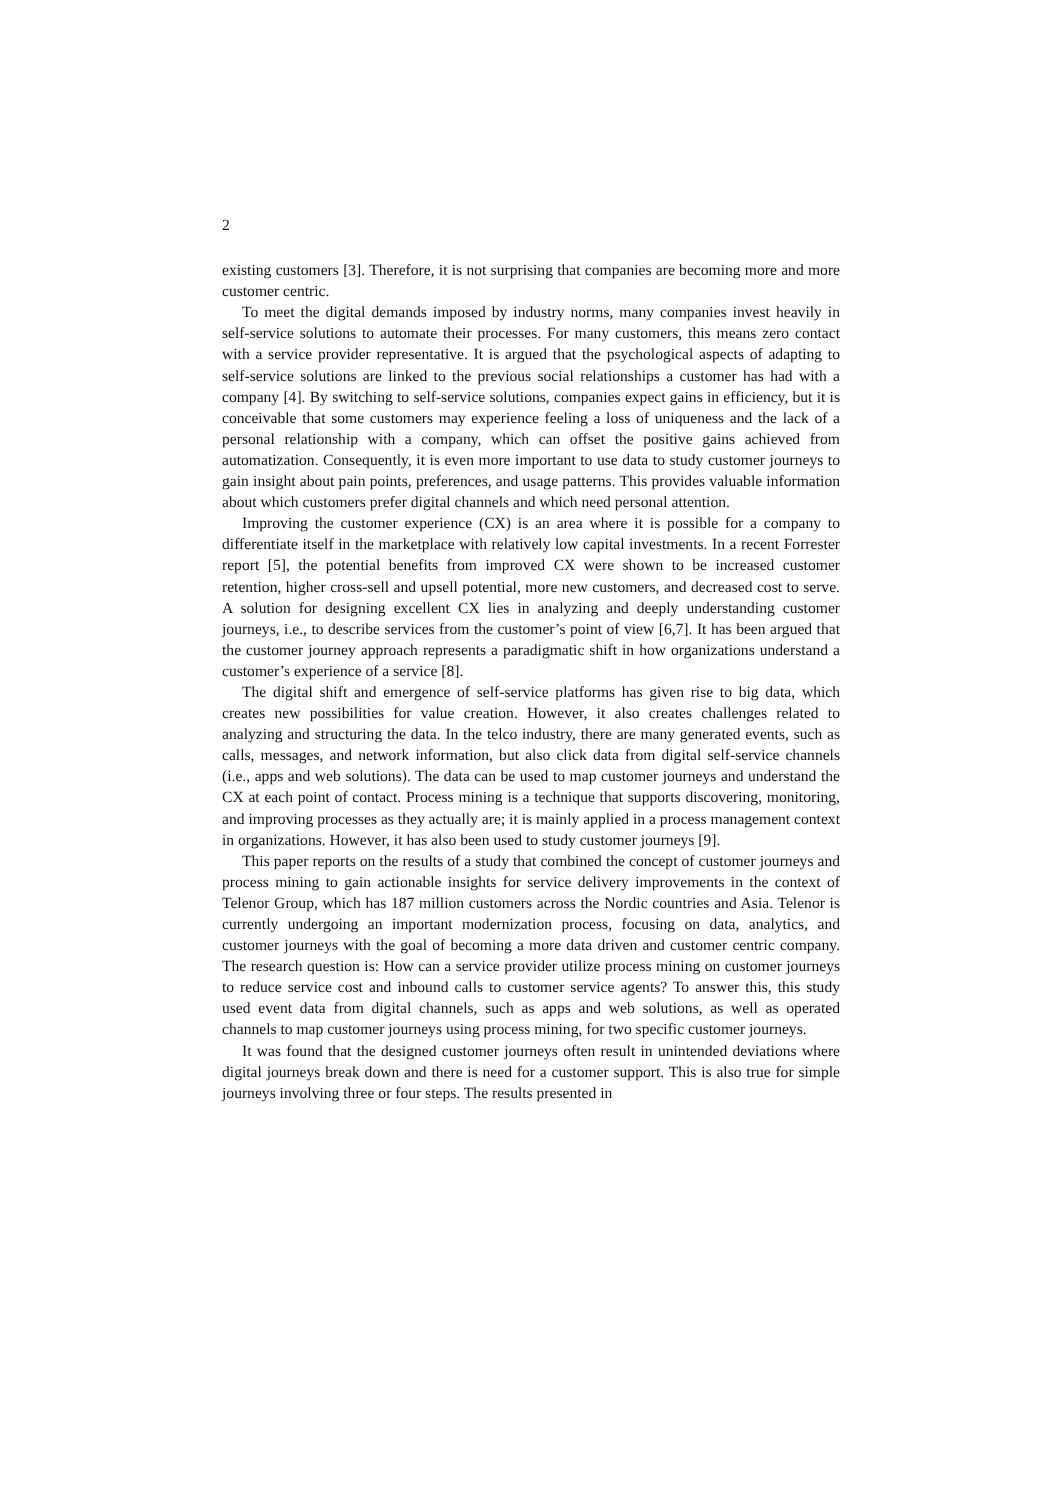2
existing customers [3]. Therefore, it is not surprising that companies are becoming more and more customer centric.
To meet the digital demands imposed by industry norms, many companies invest heavily in self-service solutions to automate their processes. For many customers, this means zero contact with a service provider representative. It is argued that the psychological aspects of adapting to self-service solutions are linked to the previous social relationships a customer has had with a company [4]. By switching to self-service solutions, companies expect gains in efficiency, but it is conceivable that some customers may experience feeling a loss of uniqueness and the lack of a personal relationship with a company, which can offset the positive gains achieved from automatization. Consequently, it is even more important to use data to study customer journeys to gain insight about pain points, preferences, and usage patterns. This provides valuable information about which customers prefer digital channels and which need personal attention.
Improving the customer experience (CX) is an area where it is possible for a company to differentiate itself in the marketplace with relatively low capital investments. In a recent Forrester report [5], the potential benefits from improved CX were shown to be increased customer retention, higher cross-sell and upsell potential, more new customers, and decreased cost to serve. A solution for designing excellent CX lies in analyzing and deeply understanding customer journeys, i.e., to describe services from the customer’s point of view [6,7]. It has been argued that the customer journey approach represents a paradigmatic shift in how organizations understand a customer’s experience of a service [8].
The digital shift and emergence of self-service platforms has given rise to big data, which creates new possibilities for value creation. However, it also creates challenges related to analyzing and structuring the data. In the telco industry, there are many generated events, such as calls, messages, and network information, but also click data from digital self-service channels (i.e., apps and web solutions). The data can be used to map customer journeys and understand the CX at each point of contact. Process mining is a technique that supports discovering, monitoring, and improving processes as they actually are; it is mainly applied in a process management context in organizations. However, it has also been used to study customer journeys [9].
This paper reports on the results of a study that combined the concept of customer journeys and process mining to gain actionable insights for service delivery improvements in the context of Telenor Group, which has 187 million customers across the Nordic countries and Asia. Telenor is currently undergoing an important modernization process, focusing on data, analytics, and customer journeys with the goal of becoming a more data driven and customer centric company. The research question is: How can a service provider utilize process mining on customer journeys to reduce service cost and inbound calls to customer service agents? To answer this, this study used event data from digital channels, such as apps and web solutions, as well as operated channels to map customer journeys using process mining, for two specific customer journeys.
It was found that the designed customer journeys often result in unintended deviations where digital journeys break down and there is need for a customer support. This is also true for simple journeys involving three or four steps. The results presented in